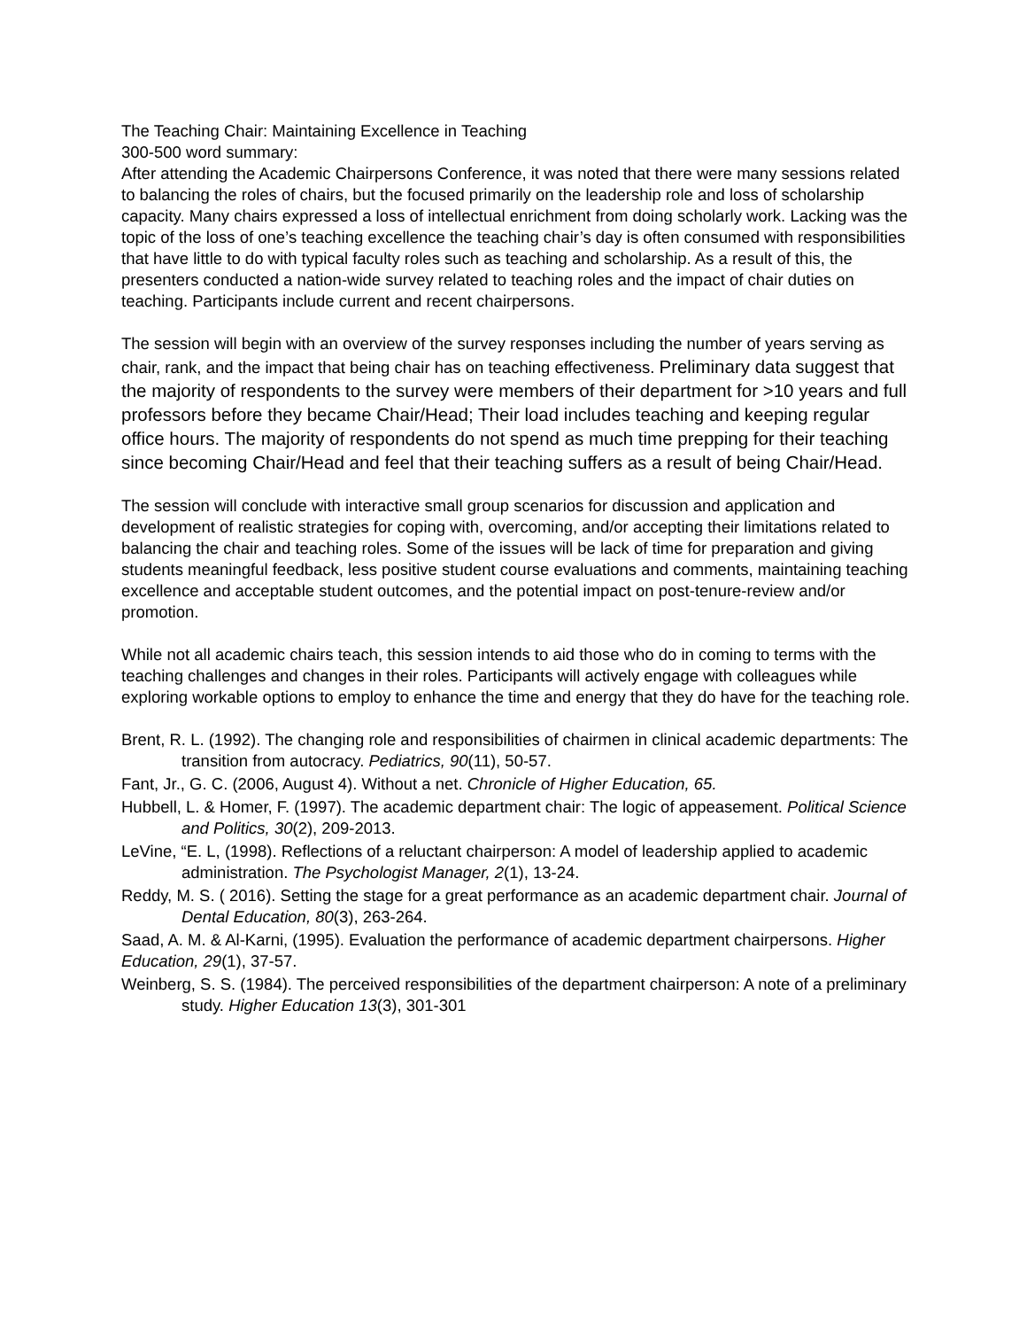The Teaching Chair: Maintaining Excellence in Teaching
300-500 word summary:
After attending the Academic Chairpersons Conference, it was noted that there were many sessions related to balancing the roles of chairs, but the focused primarily on the leadership role and loss of scholarship capacity. Many chairs expressed a loss of intellectual enrichment from doing scholarly work. Lacking was the topic of the loss of one’s teaching excellence the teaching chair’s day is often consumed with responsibilities that have little to do with typical faculty roles such as teaching and scholarship. As a result of this, the presenters conducted a nation-wide survey related to teaching roles and the impact of chair duties on teaching. Participants include current and recent chairpersons.
The session will begin with an overview of the survey responses including the number of years serving as chair, rank, and the impact that being chair has on teaching effectiveness. Preliminary data suggest that the majority of respondents to the survey were members of their department for >10 years and full professors before they became Chair/Head; Their load includes teaching and keeping regular office hours. The majority of respondents do not spend as much time prepping for their teaching since becoming Chair/Head and feel that their teaching suffers as a result of being Chair/Head.
The session will conclude with interactive small group scenarios for discussion and application and development of realistic strategies for coping with, overcoming, and/or accepting their limitations related to balancing the chair and teaching roles. Some of the issues will be lack of time for preparation and giving students meaningful feedback, less positive student course evaluations and comments, maintaining teaching excellence and acceptable student outcomes, and the potential impact on post-tenure-review and/or promotion.
While not all academic chairs teach, this session intends to aid those who do in coming to terms with the teaching challenges and changes in their roles. Participants will actively engage with colleagues while exploring workable options to employ to enhance the time and energy that they do have for the teaching role.
Brent, R. L. (1992). The changing role and responsibilities of chairmen in clinical academic departments: The transition from autocracy. Pediatrics, 90(11), 50-57.
Fant, Jr., G. C. (2006, August 4). Without a net. Chronicle of Higher Education, 65.
Hubbell, L. & Homer, F. (1997). The academic department chair: The logic of appeasement. Political Science and Politics, 30(2), 209-2013.
LeVine, “E. L, (1998). Reflections of a reluctant chairperson: A model of leadership applied to academic administration. The Psychologist Manager, 2(1), 13-24.
Reddy, M. S. ( 2016). Setting the stage for a great performance as an academic department chair. Journal of Dental Education, 80(3), 263-264.
Saad, A. M. & Al-Karni, (1995). Evaluation the performance of academic department chairpersons. Higher Education, 29(1), 37-57.
Weinberg, S. S. (1984). The perceived responsibilities of the department chairperson: A note of a preliminary study. Higher Education 13(3), 301-301